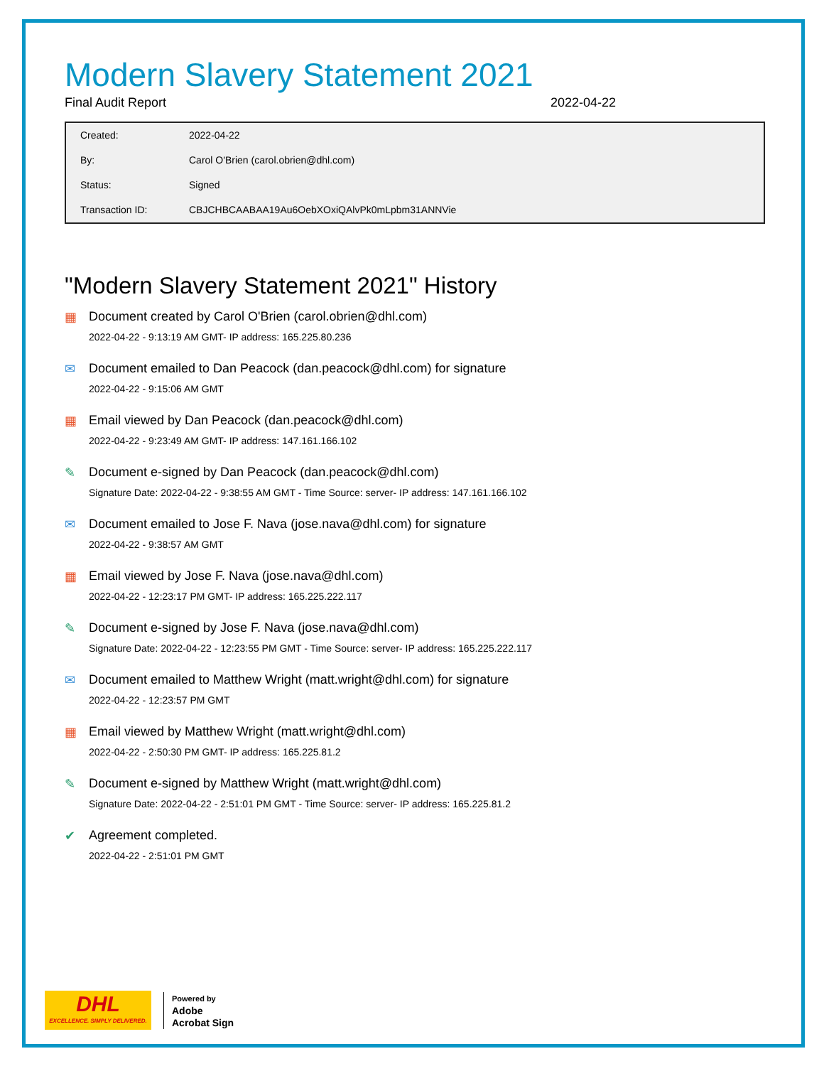Modern Slavery Statement 2021
Final Audit Report 2022-04-22
| Created: | 2022-04-22 |
| By: | Carol O'Brien (carol.obrien@dhl.com) |
| Status: | Signed |
| Transaction ID: | CBJCHBCAABAA19Au6OebXOxiQAlvPk0mLpbm31ANNVie |
"Modern Slavery Statement 2021" History
▦ Document created by Carol O'Brien (carol.obrien@dhl.com)
2022-04-22 - 9:13:19 AM GMT- IP address: 165.225.80.236
✉ Document emailed to Dan Peacock (dan.peacock@dhl.com) for signature
2022-04-22 - 9:15:06 AM GMT
▦ Email viewed by Dan Peacock (dan.peacock@dhl.com)
2022-04-22 - 9:23:49 AM GMT- IP address: 147.161.166.102
✎ Document e-signed by Dan Peacock (dan.peacock@dhl.com)
Signature Date: 2022-04-22 - 9:38:55 AM GMT - Time Source: server- IP address: 147.161.166.102
✉ Document emailed to Jose F. Nava (jose.nava@dhl.com) for signature
2022-04-22 - 9:38:57 AM GMT
▦ Email viewed by Jose F. Nava (jose.nava@dhl.com)
2022-04-22 - 12:23:17 PM GMT- IP address: 165.225.222.117
✎ Document e-signed by Jose F. Nava (jose.nava@dhl.com)
Signature Date: 2022-04-22 - 12:23:55 PM GMT - Time Source: server- IP address: 165.225.222.117
✉ Document emailed to Matthew Wright (matt.wright@dhl.com) for signature
2022-04-22 - 12:23:57 PM GMT
▦ Email viewed by Matthew Wright (matt.wright@dhl.com)
2022-04-22 - 2:50:30 PM GMT- IP address: 165.225.81.2
✎ Document e-signed by Matthew Wright (matt.wright@dhl.com)
Signature Date: 2022-04-22 - 2:51:01 PM GMT - Time Source: server- IP address: 165.225.81.2
✔ Agreement completed.
2022-04-22 - 2:51:01 PM GMT
DHL
EXCELLENCE. SIMPLY DELIVERED.
Powered by
Adobe
Acrobat Sign